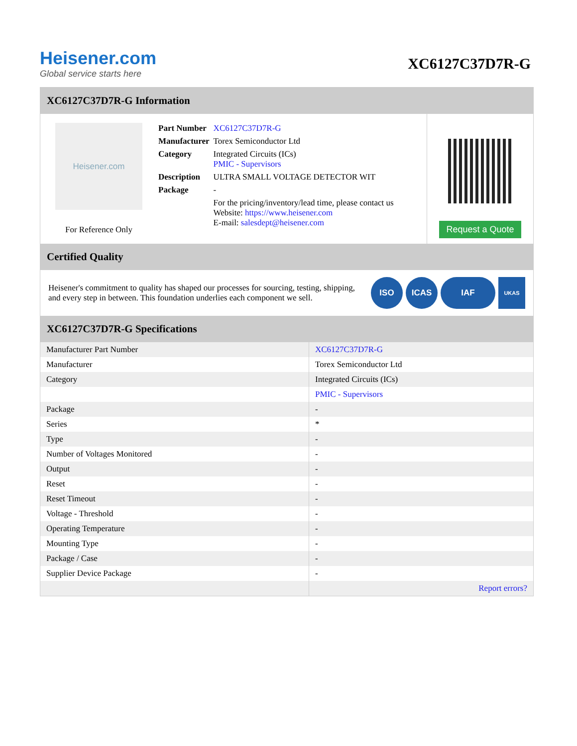Heisener.com
Global service starts here
XC6127C37D7R-G
XC6127C37D7R-G Information
Heisener.com
For Reference Only
| Part Number | XC6127C37D7R-G |
| Manufacturer | Torex Semiconductor Ltd |
| Category | Integrated Circuits (ICs) PMIC - Supervisors |
| Description | ULTRA SMALL VOLTAGE DETECTOR WIT |
| Package | - |
| | For the pricing/inventory/lead time, please contact us Website: https://www.heisener.com E-mail: salesdept@heisener.com |
Request a Quote
Certified Quality
Heisener's commitment to quality has shaped our processes for sourcing, testing, shipping, and every step in between. This foundation underlies each component we sell.
ISO ICAS IAF UKAS
XC6127C37D7R-G Specifications
| Manufacturer Part Number | XC6127C37D7R-G |
| Manufacturer | Torex Semiconductor Ltd |
| Category | Integrated Circuits (ICs) |
| | PMIC - Supervisors |
| Package | - |
| Series | * |
| Type | - |
| Number of Voltages Monitored | - |
| Output | - |
| Reset | - |
| Reset Timeout | - |
| Voltage - Threshold | - |
| Operating Temperature | - |
| Mounting Type | - |
| Package / Case | - |
| Supplier Device Package | - |
| | Report errors? |